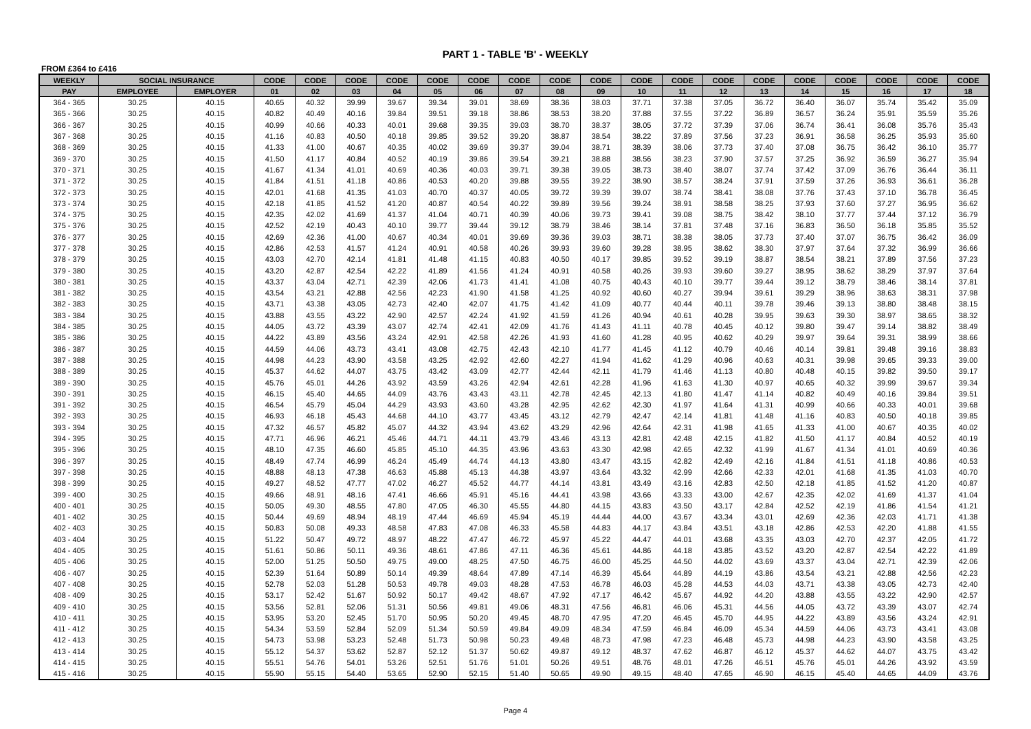PART 1 - TABLE 'B' - WEEKLY
FROM £364 to £416
| WEEKLY | SOCIAL INSURANCE | | CODE | CODE | CODE | CODE | CODE | CODE | CODE | CODE | CODE | CODE | CODE | CODE | CODE | CODE | CODE | CODE | CODE | CODE |
| --- | --- | --- | --- | --- | --- | --- | --- | --- | --- | --- | --- | --- | --- | --- | --- | --- | --- | --- | --- | --- |
| PAY | EMPLOYEE | EMPLOYER | 01 | 02 | 03 | 04 | 05 | 06 | 07 | 08 | 09 | 10 | 11 | 12 | 13 | 14 | 15 | 16 | 17 | 18 |
| 364 - 365 | 30.25 | 40.15 | 40.65 | 40.32 | 39.99 | 39.67 | 39.34 | 39.01 | 38.69 | 38.36 | 38.03 | 37.71 | 37.38 | 37.05 | 36.72 | 36.40 | 36.07 | 35.74 | 35.42 | 35.09 |
| 365 - 366 | 30.25 | 40.15 | 40.82 | 40.49 | 40.16 | 39.84 | 39.51 | 39.18 | 38.86 | 38.53 | 38.20 | 37.88 | 37.55 | 37.22 | 36.89 | 36.57 | 36.24 | 35.91 | 35.59 | 35.26 |
| 366 - 367 | 30.25 | 40.15 | 40.99 | 40.66 | 40.33 | 40.01 | 39.68 | 39.35 | 39.03 | 38.70 | 38.37 | 38.05 | 37.72 | 37.39 | 37.06 | 36.74 | 36.41 | 36.08 | 35.76 | 35.43 |
| 367 - 368 | 30.25 | 40.15 | 41.16 | 40.83 | 40.50 | 40.18 | 39.85 | 39.52 | 39.20 | 38.87 | 38.54 | 38.22 | 37.89 | 37.56 | 37.23 | 36.91 | 36.58 | 36.25 | 35.93 | 35.60 |
| 368 - 369 | 30.25 | 40.15 | 41.33 | 41.00 | 40.67 | 40.35 | 40.02 | 39.69 | 39.37 | 39.04 | 38.71 | 38.39 | 38.06 | 37.73 | 37.40 | 37.08 | 36.75 | 36.42 | 36.10 | 35.77 |
| 369 - 370 | 30.25 | 40.15 | 41.50 | 41.17 | 40.84 | 40.52 | 40.19 | 39.86 | 39.54 | 39.21 | 38.88 | 38.56 | 38.23 | 37.90 | 37.57 | 37.25 | 36.92 | 36.59 | 36.27 | 35.94 |
| 370 - 371 | 30.25 | 40.15 | 41.67 | 41.34 | 41.01 | 40.69 | 40.36 | 40.03 | 39.71 | 39.38 | 39.05 | 38.73 | 38.40 | 38.07 | 37.74 | 37.42 | 37.09 | 36.76 | 36.44 | 36.11 |
| 371 - 372 | 30.25 | 40.15 | 41.84 | 41.51 | 41.18 | 40.86 | 40.53 | 40.20 | 39.88 | 39.55 | 39.22 | 38.90 | 38.57 | 38.24 | 37.91 | 37.59 | 37.26 | 36.93 | 36.61 | 36.28 |
| 372 - 373 | 30.25 | 40.15 | 42.01 | 41.68 | 41.35 | 41.03 | 40.70 | 40.37 | 40.05 | 39.72 | 39.39 | 39.07 | 38.74 | 38.41 | 38.08 | 37.76 | 37.43 | 37.10 | 36.78 | 36.45 |
| 373 - 374 | 30.25 | 40.15 | 42.18 | 41.85 | 41.52 | 41.20 | 40.87 | 40.54 | 40.22 | 39.89 | 39.56 | 39.24 | 38.91 | 38.58 | 38.25 | 37.93 | 37.60 | 37.27 | 36.95 | 36.62 |
| 374 - 375 | 30.25 | 40.15 | 42.35 | 42.02 | 41.69 | 41.37 | 41.04 | 40.71 | 40.39 | 40.06 | 39.73 | 39.41 | 39.08 | 38.75 | 38.42 | 38.10 | 37.77 | 37.44 | 37.12 | 36.79 |
| 375 - 376 | 30.25 | 40.15 | 42.52 | 42.19 | 40.43 | 40.10 | 39.77 | 39.44 | 39.12 | 38.79 | 38.46 | 38.14 | 37.81 | 37.48 | 37.16 | 36.83 | 36.50 | 36.18 | 35.85 | 35.52 |
| 376 - 377 | 30.25 | 40.15 | 42.69 | 42.36 | 41.00 | 40.67 | 40.34 | 40.01 | 39.69 | 39.36 | 39.03 | 38.71 | 38.38 | 38.05 | 37.73 | 37.40 | 37.07 | 36.75 | 36.42 | 36.09 |
| 377 - 378 | 30.25 | 40.15 | 42.86 | 42.53 | 41.57 | 41.24 | 40.91 | 40.58 | 40.26 | 39.93 | 39.60 | 39.28 | 38.95 | 38.62 | 38.30 | 37.97 | 37.64 | 37.32 | 36.99 | 36.66 |
| 378 - 379 | 30.25 | 40.15 | 43.03 | 42.70 | 42.14 | 41.81 | 41.48 | 41.15 | 40.83 | 40.50 | 40.17 | 39.85 | 39.52 | 39.19 | 38.87 | 38.54 | 38.21 | 37.89 | 37.56 | 37.23 |
| 379 - 380 | 30.25 | 40.15 | 43.20 | 42.87 | 42.54 | 42.22 | 41.89 | 41.56 | 41.24 | 40.91 | 40.58 | 40.26 | 39.93 | 39.60 | 39.27 | 38.95 | 38.62 | 38.29 | 37.97 | 37.64 |
| 380 - 381 | 30.25 | 40.15 | 43.37 | 43.04 | 42.71 | 42.39 | 42.06 | 41.73 | 41.41 | 41.08 | 40.75 | 40.43 | 40.10 | 39.77 | 39.44 | 39.12 | 38.79 | 38.46 | 38.14 | 37.81 |
| 381 - 382 | 30.25 | 40.15 | 43.54 | 43.21 | 42.88 | 42.56 | 42.23 | 41.90 | 41.58 | 41.25 | 40.92 | 40.60 | 40.27 | 39.94 | 39.61 | 39.29 | 38.96 | 38.63 | 38.31 | 37.98 |
| 382 - 383 | 30.25 | 40.15 | 43.71 | 43.38 | 43.05 | 42.73 | 42.40 | 42.07 | 41.75 | 41.42 | 41.09 | 40.77 | 40.44 | 40.11 | 39.78 | 39.46 | 39.13 | 38.80 | 38.48 | 38.15 |
| 383 - 384 | 30.25 | 40.15 | 43.88 | 43.55 | 43.22 | 42.90 | 42.57 | 42.24 | 41.92 | 41.59 | 41.26 | 40.94 | 40.61 | 40.28 | 39.95 | 39.63 | 39.30 | 38.97 | 38.65 | 38.32 |
| 384 - 385 | 30.25 | 40.15 | 44.05 | 43.72 | 43.39 | 43.07 | 42.74 | 42.41 | 42.09 | 41.76 | 41.43 | 41.11 | 40.78 | 40.45 | 40.12 | 39.80 | 39.47 | 39.14 | 38.82 | 38.49 |
| 385 - 386 | 30.25 | 40.15 | 44.22 | 43.89 | 43.56 | 43.24 | 42.91 | 42.58 | 42.26 | 41.93 | 41.60 | 41.28 | 40.95 | 40.62 | 40.29 | 39.97 | 39.64 | 39.31 | 38.99 | 38.66 |
| 386 - 387 | 30.25 | 40.15 | 44.59 | 44.06 | 43.73 | 43.41 | 43.08 | 42.75 | 42.43 | 42.10 | 41.77 | 41.45 | 41.12 | 40.79 | 40.46 | 40.14 | 39.81 | 39.48 | 39.16 | 38.83 |
| 387 - 388 | 30.25 | 40.15 | 44.98 | 44.23 | 43.90 | 43.58 | 43.25 | 42.92 | 42.60 | 42.27 | 41.94 | 41.62 | 41.29 | 40.96 | 40.63 | 40.31 | 39.98 | 39.65 | 39.33 | 39.00 |
| 388 - 389 | 30.25 | 40.15 | 45.37 | 44.62 | 44.07 | 43.75 | 43.42 | 43.09 | 42.77 | 42.44 | 42.11 | 41.79 | 41.46 | 41.13 | 40.80 | 40.48 | 40.15 | 39.82 | 39.50 | 39.17 |
| 389 - 390 | 30.25 | 40.15 | 45.76 | 45.01 | 44.26 | 43.92 | 43.59 | 43.26 | 42.94 | 42.61 | 42.28 | 41.96 | 41.63 | 41.30 | 40.97 | 40.65 | 40.32 | 39.99 | 39.67 | 39.34 |
| 390 - 391 | 30.25 | 40.15 | 46.15 | 45.40 | 44.65 | 44.09 | 43.76 | 43.43 | 43.11 | 42.78 | 42.45 | 42.13 | 41.80 | 41.47 | 41.14 | 40.82 | 40.49 | 40.16 | 39.84 | 39.51 |
| 391 - 392 | 30.25 | 40.15 | 46.54 | 45.79 | 45.04 | 44.29 | 43.93 | 43.60 | 43.28 | 42.95 | 42.62 | 42.30 | 41.97 | 41.64 | 41.31 | 40.99 | 40.66 | 40.33 | 40.01 | 39.68 |
| 392 - 393 | 30.25 | 40.15 | 46.93 | 46.18 | 45.43 | 44.68 | 44.10 | 43.77 | 43.45 | 43.12 | 42.79 | 42.47 | 42.14 | 41.81 | 41.48 | 41.16 | 40.83 | 40.50 | 40.18 | 39.85 |
| 393 - 394 | 30.25 | 40.15 | 47.32 | 46.57 | 45.82 | 45.07 | 44.32 | 43.94 | 43.62 | 43.29 | 42.96 | 42.64 | 42.31 | 41.98 | 41.65 | 41.33 | 41.00 | 40.67 | 40.35 | 40.02 |
| 394 - 395 | 30.25 | 40.15 | 47.71 | 46.96 | 46.21 | 45.46 | 44.71 | 44.11 | 43.79 | 43.46 | 43.13 | 42.81 | 42.48 | 42.15 | 41.82 | 41.50 | 41.17 | 40.84 | 40.52 | 40.19 |
| 395 - 396 | 30.25 | 40.15 | 48.10 | 47.35 | 46.60 | 45.85 | 45.10 | 44.35 | 43.96 | 43.63 | 43.30 | 42.98 | 42.65 | 42.32 | 41.99 | 41.67 | 41.34 | 41.01 | 40.69 | 40.36 |
| 396 - 397 | 30.25 | 40.15 | 48.49 | 47.74 | 46.99 | 46.24 | 45.49 | 44.74 | 44.13 | 43.80 | 43.47 | 43.15 | 42.82 | 42.49 | 42.16 | 41.84 | 41.51 | 41.18 | 40.86 | 40.53 |
| 397 - 398 | 30.25 | 40.15 | 48.88 | 48.13 | 47.38 | 46.63 | 45.88 | 45.13 | 44.38 | 43.97 | 43.64 | 43.32 | 42.99 | 42.66 | 42.33 | 42.01 | 41.68 | 41.35 | 41.03 | 40.70 |
| 398 - 399 | 30.25 | 40.15 | 49.27 | 48.52 | 47.77 | 47.02 | 46.27 | 45.52 | 44.77 | 44.14 | 43.81 | 43.49 | 43.16 | 42.83 | 42.50 | 42.18 | 41.85 | 41.52 | 41.20 | 40.87 |
| 399 - 400 | 30.25 | 40.15 | 49.66 | 48.91 | 48.16 | 47.41 | 46.66 | 45.91 | 45.16 | 44.41 | 43.98 | 43.66 | 43.33 | 43.00 | 42.67 | 42.35 | 42.02 | 41.69 | 41.37 | 41.04 |
| 400 - 401 | 30.25 | 40.15 | 50.05 | 49.30 | 48.55 | 47.80 | 47.05 | 46.30 | 45.55 | 44.80 | 44.15 | 43.83 | 43.50 | 43.17 | 42.84 | 42.52 | 42.19 | 41.86 | 41.54 | 41.21 |
| 401 - 402 | 30.25 | 40.15 | 50.44 | 49.69 | 48.94 | 48.19 | 47.44 | 46.69 | 45.94 | 45.19 | 44.44 | 44.00 | 43.67 | 43.34 | 43.01 | 42.69 | 42.36 | 42.03 | 41.71 | 41.38 |
| 402 - 403 | 30.25 | 40.15 | 50.83 | 50.08 | 49.33 | 48.58 | 47.83 | 47.08 | 46.33 | 45.58 | 44.83 | 44.17 | 43.84 | 43.51 | 43.18 | 42.86 | 42.53 | 42.20 | 41.88 | 41.55 |
| 403 - 404 | 30.25 | 40.15 | 51.22 | 50.47 | 49.72 | 48.97 | 48.22 | 47.47 | 46.72 | 45.97 | 45.22 | 44.47 | 44.01 | 43.68 | 43.35 | 43.03 | 42.70 | 42.37 | 42.05 | 41.72 |
| 404 - 405 | 30.25 | 40.15 | 51.61 | 50.86 | 50.11 | 49.36 | 48.61 | 47.86 | 47.11 | 46.36 | 45.61 | 44.86 | 44.18 | 43.85 | 43.52 | 43.20 | 42.87 | 42.54 | 42.22 | 41.89 |
| 405 - 406 | 30.25 | 40.15 | 52.00 | 51.25 | 50.50 | 49.75 | 49.00 | 48.25 | 47.50 | 46.75 | 46.00 | 45.25 | 44.50 | 44.02 | 43.69 | 43.37 | 43.04 | 42.71 | 42.39 | 42.06 |
| 406 - 407 | 30.25 | 40.15 | 52.39 | 51.64 | 50.89 | 50.14 | 49.39 | 48.64 | 47.89 | 47.14 | 46.39 | 45.64 | 44.89 | 44.19 | 43.86 | 43.54 | 43.21 | 42.88 | 42.56 | 42.23 |
| 407 - 408 | 30.25 | 40.15 | 52.78 | 52.03 | 51.28 | 50.53 | 49.78 | 49.03 | 48.28 | 47.53 | 46.78 | 46.03 | 45.28 | 44.53 | 44.03 | 43.71 | 43.38 | 43.05 | 42.73 | 42.40 |
| 408 - 409 | 30.25 | 40.15 | 53.17 | 52.42 | 51.67 | 50.92 | 50.17 | 49.42 | 48.67 | 47.92 | 47.17 | 46.42 | 45.67 | 44.92 | 44.20 | 43.88 | 43.55 | 43.22 | 42.90 | 42.57 |
| 409 - 410 | 30.25 | 40.15 | 53.56 | 52.81 | 52.06 | 51.31 | 50.56 | 49.81 | 49.06 | 48.31 | 47.56 | 46.81 | 46.06 | 45.31 | 44.56 | 44.05 | 43.72 | 43.39 | 43.07 | 42.74 |
| 410 - 411 | 30.25 | 40.15 | 53.95 | 53.20 | 52.45 | 51.70 | 50.95 | 50.20 | 49.45 | 48.70 | 47.95 | 47.20 | 46.45 | 45.70 | 44.95 | 44.22 | 43.89 | 43.56 | 43.24 | 42.91 |
| 411 - 412 | 30.25 | 40.15 | 54.34 | 53.59 | 52.84 | 52.09 | 51.34 | 50.59 | 49.84 | 49.09 | 48.34 | 47.59 | 46.84 | 46.09 | 45.34 | 44.59 | 44.06 | 43.73 | 43.41 | 43.08 |
| 412 - 413 | 30.25 | 40.15 | 54.73 | 53.98 | 53.23 | 52.48 | 51.73 | 50.98 | 50.23 | 49.48 | 48.73 | 47.98 | 47.23 | 46.48 | 45.73 | 44.98 | 44.23 | 43.90 | 43.58 | 43.25 |
| 413 - 414 | 30.25 | 40.15 | 55.12 | 54.37 | 53.62 | 52.87 | 52.12 | 51.37 | 50.62 | 49.87 | 49.12 | 48.37 | 47.62 | 46.87 | 46.12 | 45.37 | 44.62 | 44.07 | 43.75 | 43.42 |
| 414 - 415 | 30.25 | 40.15 | 55.51 | 54.76 | 54.01 | 53.26 | 52.51 | 51.76 | 51.01 | 50.26 | 49.51 | 48.76 | 48.01 | 47.26 | 46.51 | 45.76 | 45.01 | 44.26 | 43.92 | 43.59 |
| 415 - 416 | 30.25 | 40.15 | 55.90 | 55.15 | 54.40 | 53.65 | 52.90 | 52.15 | 51.40 | 50.65 | 49.90 | 49.15 | 48.40 | 47.65 | 46.90 | 46.15 | 45.40 | 44.65 | 44.09 | 43.76 |
Page 4